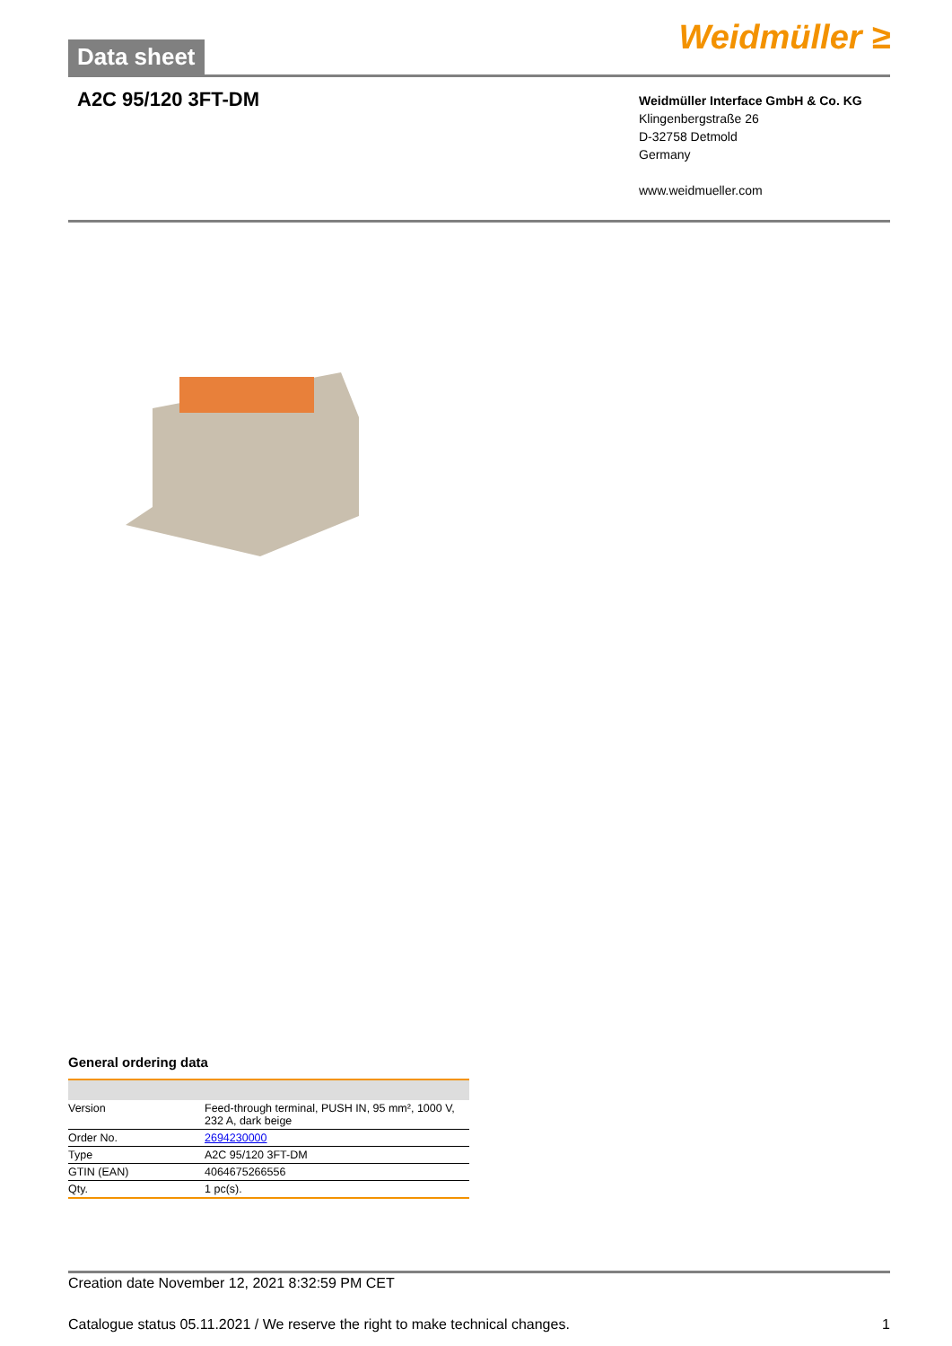Data sheet
Weidmüller ≥
A2C 95/120 3FT-DM
Weidmüller Interface GmbH & Co. KG
Klingenbergstraße 26
D-32758 Detmold
Germany
www.weidmueller.com
General ordering data
| Version | Feed-through terminal, PUSH IN, 95 mm², 1000 V, 232 A, dark beige |
| Order No. | 2694230000 |
| Type | A2C 95/120 3FT-DM |
| GTIN (EAN) | 4064675266556 |
| Qty. | 1 pc(s). |
Creation date November 12, 2021 8:32:59 PM CET
Catalogue status 05.11.2021 / We reserve the right to make technical changes. 1